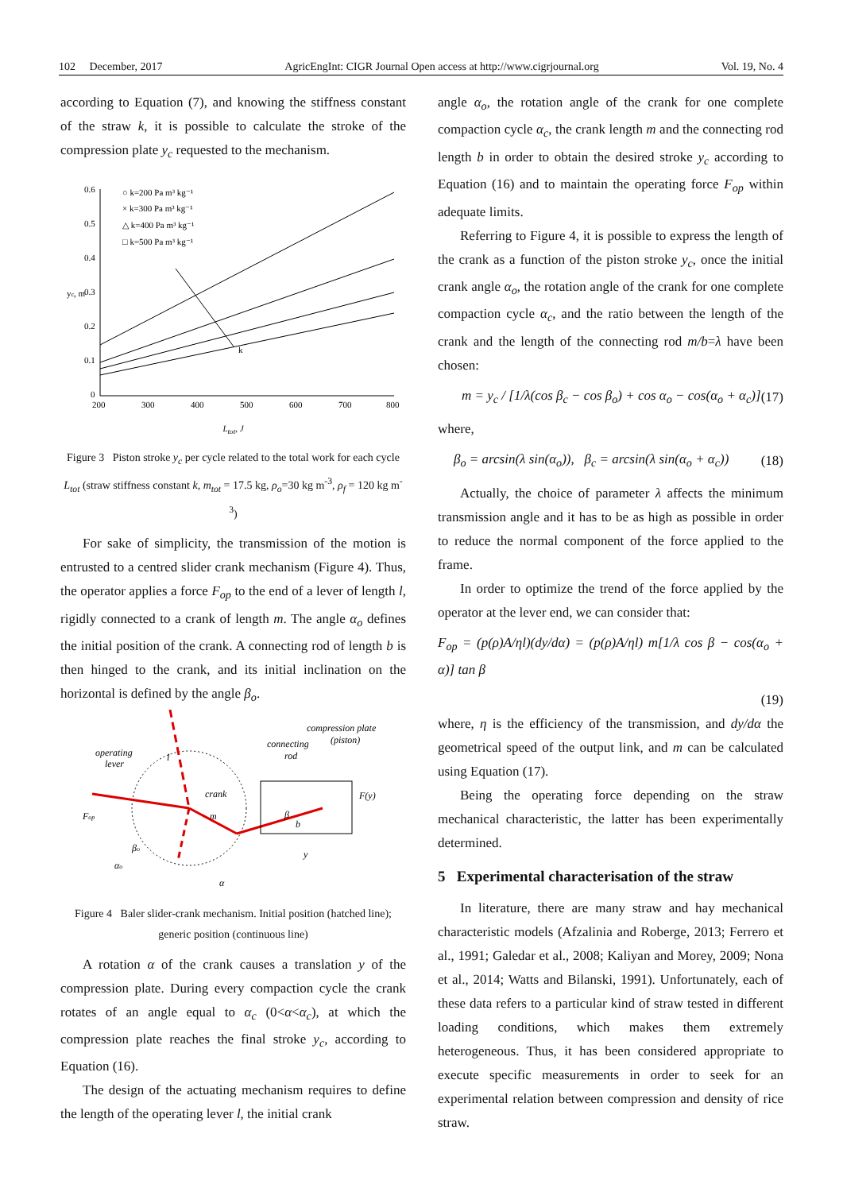102 December, 2017 AgricEngInt: CIGR Journal Open access at http://www.cigrjournal.org Vol. 19, No. 4
according to Equation (7), and knowing the stiffness constant of the straw k, it is possible to calculate the stroke of the compression plate y<sub>c</sub> requested to the mechanism.
0.6
0.5
0.4
0.3
0.2
0.1
0
200
300
400
500
600
700
800
yc, m
k
○ k=200 Pa m³ kg⁻¹
× k=300 Pa m³ kg⁻¹
△ k=400 Pa m³ kg⁻¹
□ k=500 Pa m³ kg⁻¹
L<sub>tot</sub>, J
Figure 3 Piston stroke y<sub>c</sub> per cycle related to the total work for each cycle L<sub>tot</sub> (straw stiffness constant k, m<sub>tot</sub> = 17.5 kg, ρ<sub>o</sub>=30 kg m<sup>-3</sup>, ρ<sub>f</sub> = 120 kg m<sup>-3</sup>)
For sake of simplicity, the transmission of the motion is entrusted to a centred slider crank mechanism (Figure 4). Thus, the operator applies a force F<sub>op</sub> to the end of a lever of length l, rigidly connected to a crank of length m. The angle α<sub>o</sub> defines the initial position of the crank. A connecting rod of length b is then hinged to the crank, and its initial inclination on the horizontal is defined by the angle β<sub>o</sub>.
operating
lever
compression plate
(piston)
connecting
rod
crank
F(y)
Fop
m
βo
αo
α
b
y
l
β
Figure 4 Baler slider-crank mechanism. Initial position (hatched line); generic position (continuous line)
A rotation α of the crank causes a translation y of the compression plate. During every compaction cycle the crank rotates of an angle equal to α<sub>c</sub> (0<α<α<sub>c</sub>), at which the compression plate reaches the final stroke y<sub>c</sub>, according to Equation (16).
The design of the actuating mechanism requires to define the length of the operating lever l, the initial crank
angle α<sub>o</sub>, the rotation angle of the crank for one complete compaction cycle α<sub>c</sub>, the crank length m and the connecting rod length b in order to obtain the desired stroke y<sub>c</sub> according to Equation (16) and to maintain the operating force F<sub>op</sub> within adequate limits.
Referring to Figure 4, it is possible to express the length of the crank as a function of the piston stroke y<sub>c</sub>, once the initial crank angle α<sub>o</sub>, the rotation angle of the crank for one complete compaction cycle α<sub>c</sub>, and the ratio between the length of the crank and the length of the connecting rod m/b=λ have been chosen:
m = y<sub>c</sub> / [1/λ(cos β<sub>c</sub> − cos β<sub>o</sub>) + cos α<sub>o</sub> − cos(α<sub>o</sub> + α<sub>c</sub>)] (17)
where,
β<sub>o</sub> = arcsin(λ sin(α<sub>o</sub>)), β<sub>c</sub> = arcsin(λ sin(α<sub>o</sub> + α<sub>c</sub>)) (18)
Actually, the choice of parameter λ affects the minimum transmission angle and it has to be as high as possible in order to reduce the normal component of the force applied to the frame.
In order to optimize the trend of the force applied by the operator at the lever end, we can consider that:
F<sub>op</sub> = (p(ρ)A/ηl)(dy/dα) = (p(ρ)A/ηl) m[1/λ cos β − cos(α<sub>o</sub> + α)] tan β
(19)
where, η is the efficiency of the transmission, and dy/dα the geometrical speed of the output link, and m can be calculated using Equation (17).
Being the operating force depending on the straw mechanical characteristic, the latter has been experimentally determined.
5 Experimental characterisation of the straw
In literature, there are many straw and hay mechanical characteristic models (Afzalinia and Roberge, 2013; Ferrero et al., 1991; Galedar et al., 2008; Kaliyan and Morey, 2009; Nona et al., 2014; Watts and Bilanski, 1991). Unfortunately, each of these data refers to a particular kind of straw tested in different loading conditions, which makes them extremely heterogeneous. Thus, it has been considered appropriate to execute specific measurements in order to seek for an experimental relation between compression and density of rice straw.